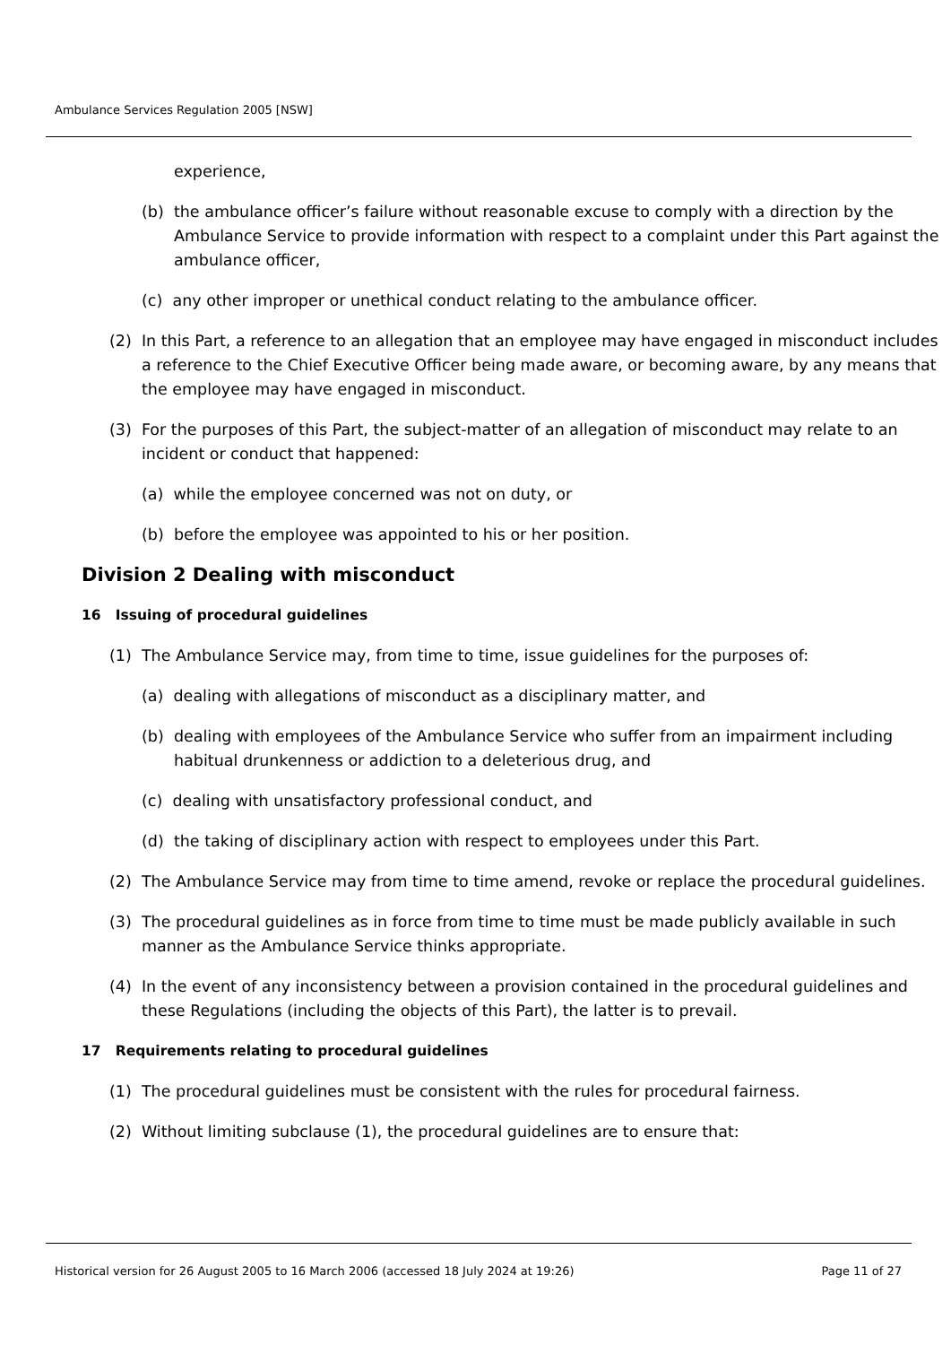Ambulance Services Regulation 2005 [NSW]
experience,
(b) the ambulance officer’s failure without reasonable excuse to comply with a direction by the Ambulance Service to provide information with respect to a complaint under this Part against the ambulance officer,
(c) any other improper or unethical conduct relating to the ambulance officer.
(2) In this Part, a reference to an allegation that an employee may have engaged in misconduct includes a reference to the Chief Executive Officer being made aware, or becoming aware, by any means that the employee may have engaged in misconduct.
(3) For the purposes of this Part, the subject-matter of an allegation of misconduct may relate to an incident or conduct that happened:
(a) while the employee concerned was not on duty, or
(b) before the employee was appointed to his or her position.
Division 2 Dealing with misconduct
16 Issuing of procedural guidelines
(1) The Ambulance Service may, from time to time, issue guidelines for the purposes of:
(a) dealing with allegations of misconduct as a disciplinary matter, and
(b) dealing with employees of the Ambulance Service who suffer from an impairment including habitual drunkenness or addiction to a deleterious drug, and
(c) dealing with unsatisfactory professional conduct, and
(d) the taking of disciplinary action with respect to employees under this Part.
(2) The Ambulance Service may from time to time amend, revoke or replace the procedural guidelines.
(3) The procedural guidelines as in force from time to time must be made publicly available in such manner as the Ambulance Service thinks appropriate.
(4) In the event of any inconsistency between a provision contained in the procedural guidelines and these Regulations (including the objects of this Part), the latter is to prevail.
17 Requirements relating to procedural guidelines
(1) The procedural guidelines must be consistent with the rules for procedural fairness.
(2) Without limiting subclause (1), the procedural guidelines are to ensure that:
Historical version for 26 August 2005 to 16 March 2006 (accessed 18 July 2024 at 19:26) Page 11 of 27